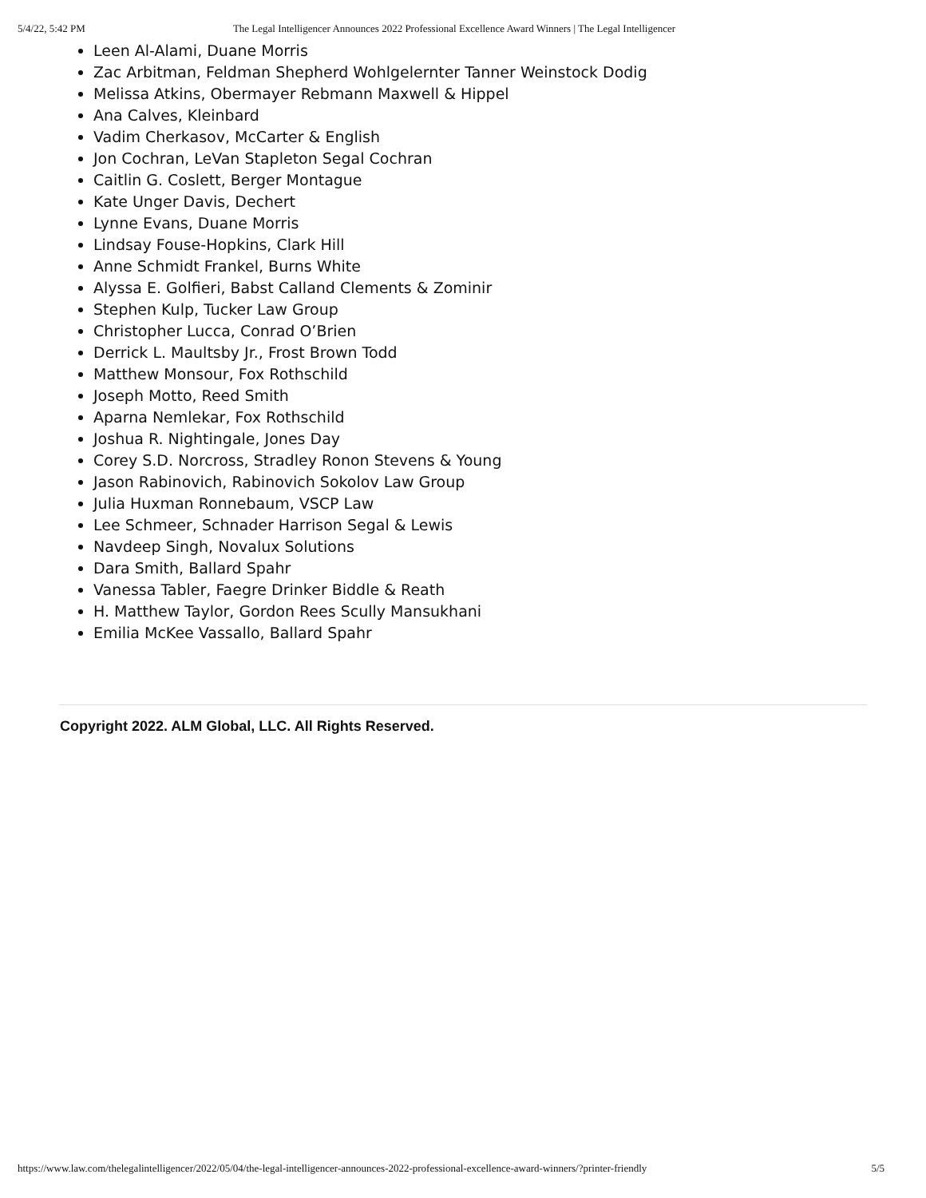5/4/22, 5:42 PM The Legal Intelligencer Announces 2022 Professional Excellence Award Winners | The Legal Intelligencer
Leen Al-Alami, Duane Morris
Zac Arbitman, Feldman Shepherd Wohlgelernter Tanner Weinstock Dodig
Melissa Atkins, Obermayer Rebmann Maxwell & Hippel
Ana Calves, Kleinbard
Vadim Cherkasov, McCarter & English
Jon Cochran, LeVan Stapleton Segal Cochran
Caitlin G. Coslett, Berger Montague
Kate Unger Davis, Dechert
Lynne Evans, Duane Morris
Lindsay Fouse-Hopkins, Clark Hill
Anne Schmidt Frankel, Burns White
Alyssa E. Golfieri, Babst Calland Clements & Zominir
Stephen Kulp, Tucker Law Group
Christopher Lucca, Conrad O’Brien
Derrick L. Maultsby Jr., Frost Brown Todd
Matthew Monsour, Fox Rothschild
Joseph Motto, Reed Smith
Aparna Nemlekar, Fox Rothschild
Joshua R. Nightingale, Jones Day
Corey S.D. Norcross, Stradley Ronon Stevens & Young
Jason Rabinovich, Rabinovich Sokolov Law Group
Julia Huxman Ronnebaum, VSCP Law
Lee Schmeer, Schnader Harrison Segal & Lewis
Navdeep Singh, Novalux Solutions
Dara Smith, Ballard Spahr
Vanessa Tabler, Faegre Drinker Biddle & Reath
H. Matthew Taylor, Gordon Rees Scully Mansukhani
Emilia McKee Vassallo, Ballard Spahr
Copyright 2022. ALM Global, LLC. All Rights Reserved.
https://www.law.com/thelegalintelligencer/2022/05/04/the-legal-intelligencer-announces-2022-professional-excellence-award-winners/?printer-friendly 5/5